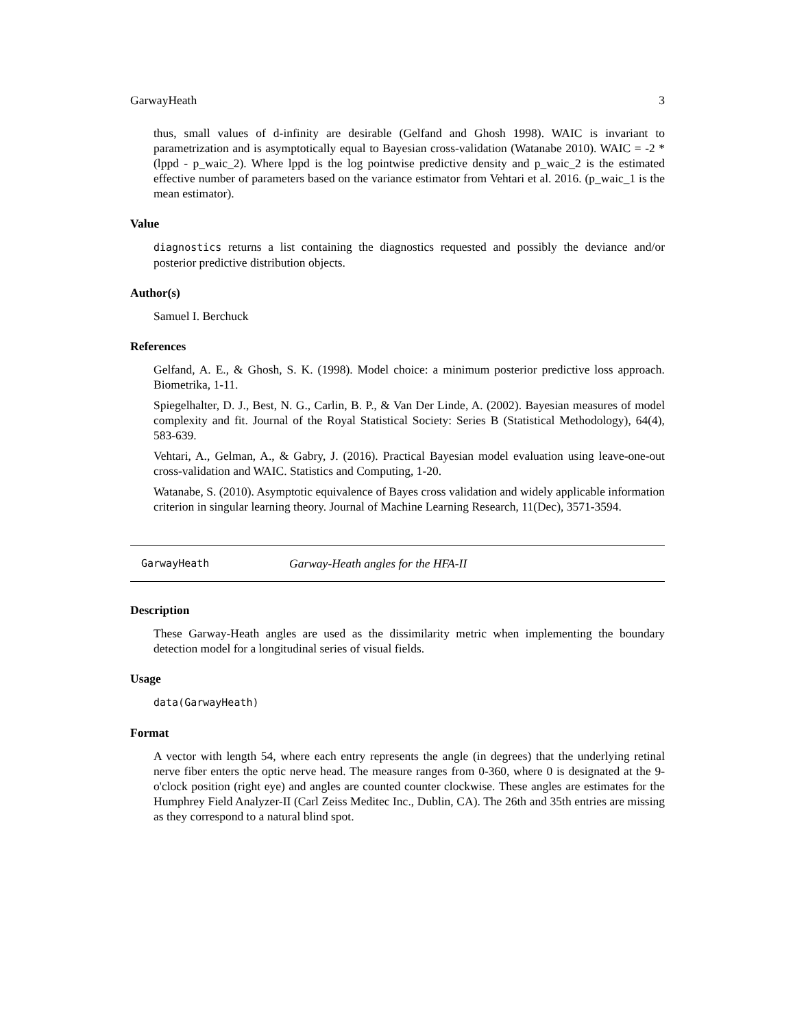GarwayHeath 3
thus, small values of d-infinity are desirable (Gelfand and Ghosh 1998). WAIC is invariant to parametrization and is asymptotically equal to Bayesian cross-validation (Watanabe 2010). WAIC = -2 * (lppd - p_waic_2). Where lppd is the log pointwise predictive density and p_waic_2 is the estimated effective number of parameters based on the variance estimator from Vehtari et al. 2016. (p_waic_1 is the mean estimator).
Value
diagnostics returns a list containing the diagnostics requested and possibly the deviance and/or posterior predictive distribution objects.
Author(s)
Samuel I. Berchuck
References
Gelfand, A. E., & Ghosh, S. K. (1998). Model choice: a minimum posterior predictive loss approach. Biometrika, 1-11.
Spiegelhalter, D. J., Best, N. G., Carlin, B. P., & Van Der Linde, A. (2002). Bayesian measures of model complexity and fit. Journal of the Royal Statistical Society: Series B (Statistical Methodology), 64(4), 583-639.
Vehtari, A., Gelman, A., & Gabry, J. (2016). Practical Bayesian model evaluation using leave-one-out cross-validation and WAIC. Statistics and Computing, 1-20.
Watanabe, S. (2010). Asymptotic equivalence of Bayes cross validation and widely applicable information criterion in singular learning theory. Journal of Machine Learning Research, 11(Dec), 3571-3594.
GarwayHeath Garway-Heath angles for the HFA-II
Description
These Garway-Heath angles are used as the dissimilarity metric when implementing the boundary detection model for a longitudinal series of visual fields.
Usage
data(GarwayHeath)
Format
A vector with length 54, where each entry represents the angle (in degrees) that the underlying retinal nerve fiber enters the optic nerve head. The measure ranges from 0-360, where 0 is designated at the 9-o'clock position (right eye) and angles are counted counter clockwise. These angles are estimates for the Humphrey Field Analyzer-II (Carl Zeiss Meditec Inc., Dublin, CA). The 26th and 35th entries are missing as they correspond to a natural blind spot.